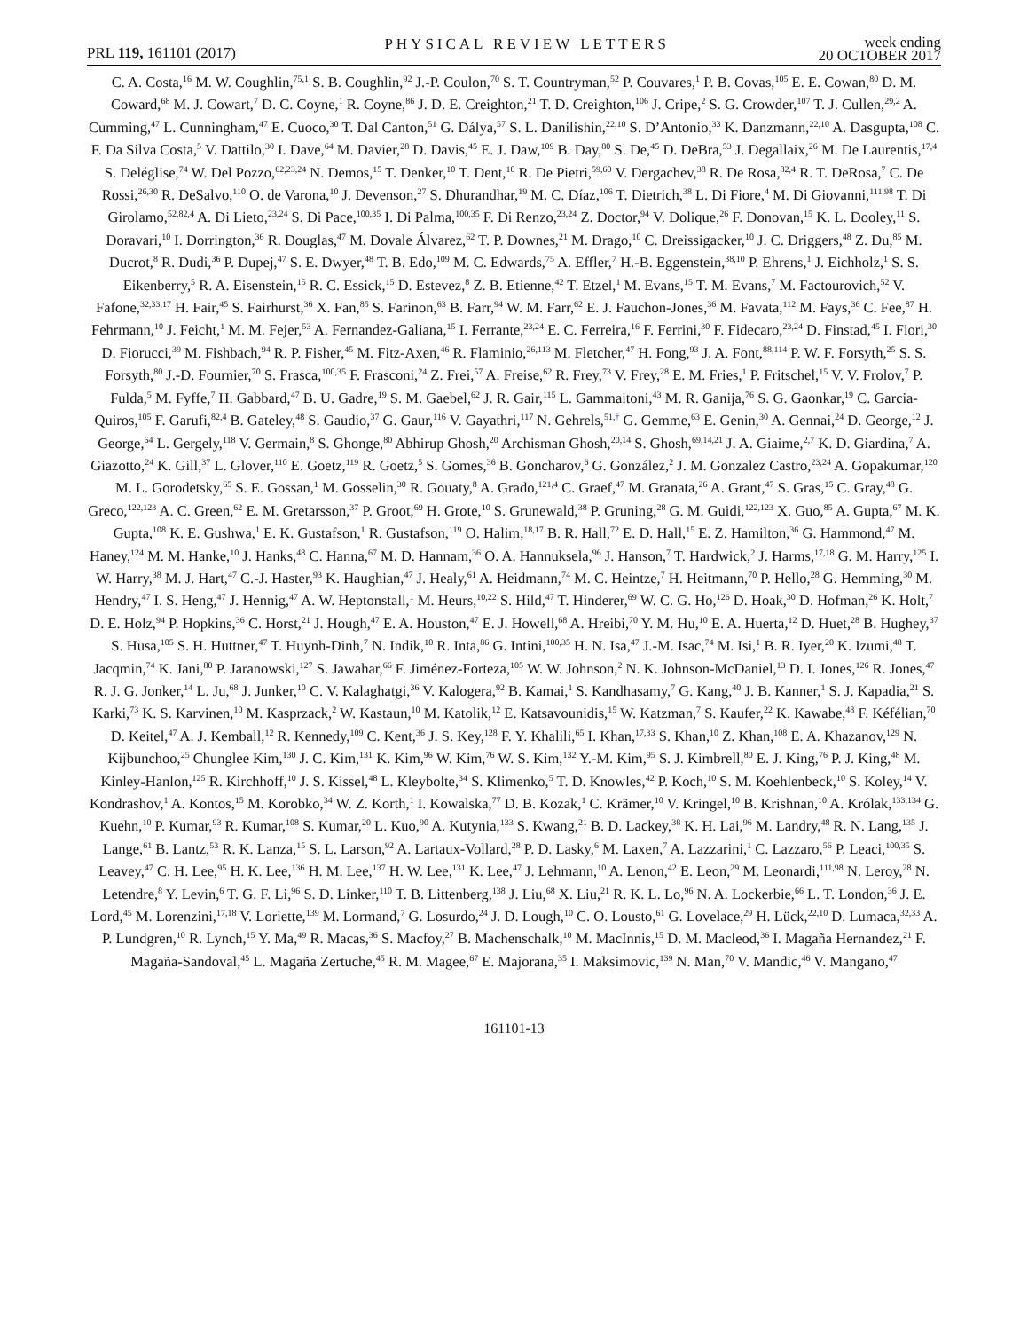PRL 119, 161101 (2017)
PHYSICAL REVIEW LETTERS
week ending
20 OCTOBER 2017
C. A. Costa,<sup>16</sup> M. W. Coughlin,<sup>75,1</sup> S. B. Coughlin,<sup>92</sup> J.-P. Coulon,<sup>70</sup> S. T. Countryman,<sup>52</sup> P. Couvares,<sup>1</sup> P. B. Covas,<sup>105</sup> E. E. Cowan,<sup>80</sup> D. M. Coward,<sup>68</sup> M. J. Cowart,<sup>7</sup> D. C. Coyne,<sup>1</sup> R. Coyne,<sup>86</sup> J. D. E. Creighton,<sup>21</sup> T. D. Creighton,<sup>106</sup> J. Cripe,<sup>2</sup> S. G. Crowder,<sup>107</sup> T. J. Cullen,<sup>29,2</sup> A. Cumming,<sup>47</sup> L. Cunningham,<sup>47</sup> E. Cuoco,<sup>30</sup> T. Dal Canton,<sup>51</sup> G. Dálya,<sup>57</sup> S. L. Danilishin,<sup>22,10</sup> S. D’Antonio,<sup>33</sup> K. Danzmann,<sup>22,10</sup> A. Dasgupta,<sup>108</sup> C. F. Da Silva Costa,<sup>5</sup> V. Dattilo,<sup>30</sup> I. Dave,<sup>64</sup> M. Davier,<sup>28</sup> D. Davis,<sup>45</sup> E. J. Daw,<sup>109</sup> B. Day,<sup>80</sup> S. De,<sup>45</sup> D. DeBra,<sup>53</sup> J. Degallaix,<sup>26</sup> M. De Laurentis,<sup>17,4</sup> S. Deléglise,<sup>74</sup> W. Del Pozzo,<sup>62,23,24</sup> N. Demos,<sup>15</sup> T. Denker,<sup>10</sup> T. Dent,<sup>10</sup> R. De Pietri,<sup>59,60</sup> V. Dergachev,<sup>38</sup> R. De Rosa,<sup>82,4</sup> R. T. DeRosa,<sup>7</sup> C. De Rossi,<sup>26,30</sup> R. DeSalvo,<sup>110</sup> O. de Varona,<sup>10</sup> J. Devenson,<sup>27</sup> S. Dhurandhar,<sup>19</sup> M. C. Díaz,<sup>106</sup> T. Dietrich,<sup>38</sup> L. Di Fiore,<sup>4</sup> M. Di Giovanni,<sup>111,98</sup> T. Di Girolamo,<sup>52,82,4</sup> A. Di Lieto,<sup>23,24</sup> S. Di Pace,<sup>100,35</sup> I. Di Palma,<sup>100,35</sup> F. Di Renzo,<sup>23,24</sup> Z. Doctor,<sup>94</sup> V. Dolique,<sup>26</sup> F. Donovan,<sup>15</sup> K. L. Dooley,<sup>11</sup> S. Doravari,<sup>10</sup> I. Dorrington,<sup>36</sup> R. Douglas,<sup>47</sup> M. Dovale Álvarez,<sup>62</sup> T. P. Downes,<sup>21</sup> M. Drago,<sup>10</sup> C. Dreissigacker,<sup>10</sup> J. C. Driggers,<sup>48</sup> Z. Du,<sup>85</sup> M. Ducrot,<sup>8</sup> R. Dudi,<sup>36</sup> P. Dupej,<sup>47</sup> S. E. Dwyer,<sup>48</sup> T. B. Edo,<sup>109</sup> M. C. Edwards,<sup>75</sup> A. Effler,<sup>7</sup> H.-B. Eggenstein,<sup>38,10</sup> P. Ehrens,<sup>1</sup> J. Eichholz,<sup>1</sup> S. S. Eikenberry,<sup>5</sup> R. A. Eisenstein,<sup>15</sup> R. C. Essick,<sup>15</sup> D. Estevez,<sup>8</sup> Z. B. Etienne,<sup>42</sup> T. Etzel,<sup>1</sup> M. Evans,<sup>15</sup> T. M. Evans,<sup>7</sup> M. Factourovich,<sup>52</sup> V. Fafone,<sup>32,33,17</sup> H. Fair,<sup>45</sup> S. Fairhurst,<sup>36</sup> X. Fan,<sup>85</sup> S. Farinon,<sup>63</sup> B. Farr,<sup>94</sup> W. M. Farr,<sup>62</sup> E. J. Fauchon-Jones,<sup>36</sup> M. Favata,<sup>112</sup> M. Fays,<sup>36</sup> C. Fee,<sup>87</sup> H. Fehrmann,<sup>10</sup> J. Feicht,<sup>1</sup> M. M. Fejer,<sup>53</sup> A. Fernandez-Galiana,<sup>15</sup> I. Ferrante,<sup>23,24</sup> E. C. Ferreira,<sup>16</sup> F. Ferrini,<sup>30</sup> F. Fidecaro,<sup>23,24</sup> D. Finstad,<sup>45</sup> I. Fiori,<sup>30</sup> D. Fiorucci,<sup>39</sup> M. Fishbach,<sup>94</sup> R. P. Fisher,<sup>45</sup> M. Fitz-Axen,<sup>46</sup> R. Flaminio,<sup>26,113</sup> M. Fletcher,<sup>47</sup> H. Fong,<sup>93</sup> J. A. Font,<sup>88,114</sup> P. W. F. Forsyth,<sup>25</sup> S. S. Forsyth,<sup>80</sup> J.-D. Fournier,<sup>70</sup> S. Frasca,<sup>100,35</sup> F. Frasconi,<sup>24</sup> Z. Frei,<sup>57</sup> A. Freise,<sup>62</sup> R. Frey,<sup>73</sup> V. Frey,<sup>28</sup> E. M. Fries,<sup>1</sup> P. Fritschel,<sup>15</sup> V. V. Frolov,<sup>7</sup> P. Fulda,<sup>5</sup> M. Fyffe,<sup>7</sup> H. Gabbard,<sup>47</sup> B. U. Gadre,<sup>19</sup> S. M. Gaebel,<sup>62</sup> J. R. Gair,<sup>115</sup> L. Gammaitoni,<sup>43</sup> M. R. Ganija,<sup>76</sup> S. G. Gaonkar,<sup>19</sup> C. Garcia-Quiros,<sup>105</sup> F. Garufi,<sup>82,4</sup> B. Gateley,<sup>48</sup> S. Gaudio,<sup>37</sup> G. Gaur,<sup>116</sup> V. Gayathri,<sup>117</sup> N. Gehrels,<sup>51,†</sup> G. Gemme,<sup>63</sup> E. Genin,<sup>30</sup> A. Gennai,<sup>24</sup> D. George,<sup>12</sup> J. George,<sup>64</sup> L. Gergely,<sup>118</sup> V. Germain,<sup>8</sup> S. Ghonge,<sup>80</sup> Abhirup Ghosh,<sup>20</sup> Archisman Ghosh,<sup>20,14</sup> S. Ghosh,<sup>69,14,21</sup> J. A. Giaime,<sup>2,7</sup> K. D. Giardina,<sup>7</sup> A. Giazotto,<sup>24</sup> K. Gill,<sup>37</sup> L. Glover,<sup>110</sup> E. Goetz,<sup>119</sup> R. Goetz,<sup>5</sup> S. Gomes,<sup>36</sup> B. Goncharov,<sup>6</sup> G. González,<sup>2</sup> J. M. Gonzalez Castro,<sup>23,24</sup> A. Gopakumar,<sup>120</sup> M. L. Gorodetsky,<sup>65</sup> S. E. Gossan,<sup>1</sup> M. Gosselin,<sup>30</sup> R. Gouaty,<sup>8</sup> A. Grado,<sup>121,4</sup> C. Graef,<sup>47</sup> M. Granata,<sup>26</sup> A. Grant,<sup>47</sup> S. Gras,<sup>15</sup> C. Gray,<sup>48</sup> G. Greco,<sup>122,123</sup> A. C. Green,<sup>62</sup> E. M. Gretarsson,<sup>37</sup> P. Groot,<sup>69</sup> H. Grote,<sup>10</sup> S. Grunewald,<sup>38</sup> P. Gruning,<sup>28</sup> G. M. Guidi,<sup>122,123</sup> X. Guo,<sup>85</sup> A. Gupta,<sup>67</sup> M. K. Gupta,<sup>108</sup> K. E. Gushwa,<sup>1</sup> E. K. Gustafson,<sup>1</sup> R. Gustafson,<sup>119</sup> O. Halim,<sup>18,17</sup> B. R. Hall,<sup>72</sup> E. D. Hall,<sup>15</sup> E. Z. Hamilton,<sup>36</sup> G. Hammond,<sup>47</sup> M. Haney,<sup>124</sup> M. M. Hanke,<sup>10</sup> J. Hanks,<sup>48</sup> C. Hanna,<sup>67</sup> M. D. Hannam,<sup>36</sup> O. A. Hannuksela,<sup>96</sup> J. Hanson,<sup>7</sup> T. Hardwick,<sup>2</sup> J. Harms,<sup>17,18</sup> G. M. Harry,<sup>125</sup> I. W. Harry,<sup>38</sup> M. J. Hart,<sup>47</sup> C.-J. Haster,<sup>93</sup> K. Haughian,<sup>47</sup> J. Healy,<sup>61</sup> A. Heidmann,<sup>74</sup> M. C. Heintze,<sup>7</sup> H. Heitmann,<sup>70</sup> P. Hello,<sup>28</sup> G. Hemming,<sup>30</sup> M. Hendry,<sup>47</sup> I. S. Heng,<sup>47</sup> J. Hennig,<sup>47</sup> A. W. Heptonstall,<sup>1</sup> M. Heurs,<sup>10,22</sup> S. Hild,<sup>47</sup> T. Hinderer,<sup>69</sup> W. C. G. Ho,<sup>126</sup> D. Hoak,<sup>30</sup> D. Hofman,<sup>26</sup> K. Holt,<sup>7</sup> D. E. Holz,<sup>94</sup> P. Hopkins,<sup>36</sup> C. Horst,<sup>21</sup> J. Hough,<sup>47</sup> E. A. Houston,<sup>47</sup> E. J. Howell,<sup>68</sup> A. Hreibi,<sup>70</sup> Y. M. Hu,<sup>10</sup> E. A. Huerta,<sup>12</sup> D. Huet,<sup>28</sup> B. Hughey,<sup>37</sup> S. Husa,<sup>105</sup> S. H. Huttner,<sup>47</sup> T. Huynh-Dinh,<sup>7</sup> N. Indik,<sup>10</sup> R. Inta,<sup>86</sup> G. Intini,<sup>100,35</sup> H. N. Isa,<sup>47</sup> J.-M. Isac,<sup>74</sup> M. Isi,<sup>1</sup> B. R. Iyer,<sup>20</sup> K. Izumi,<sup>48</sup> T. Jacqmin,<sup>74</sup> K. Jani,<sup>80</sup> P. Jaranowski,<sup>127</sup> S. Jawahar,<sup>66</sup> F. Jiménez-Forteza,<sup>105</sup> W. W. Johnson,<sup>2</sup> N. K. Johnson-McDaniel,<sup>13</sup> D. I. Jones,<sup>126</sup> R. Jones,<sup>47</sup> R. J. G. Jonker,<sup>14</sup> L. Ju,<sup>68</sup> J. Junker,<sup>10</sup> C. V. Kalaghatgi,<sup>36</sup> V. Kalogera,<sup>92</sup> B. Kamai,<sup>1</sup> S. Kandhasamy,<sup>7</sup> G. Kang,<sup>40</sup> J. B. Kanner,<sup>1</sup> S. J. Kapadia,<sup>21</sup> S. Karki,<sup>73</sup> K. S. Karvinen,<sup>10</sup> M. Kasprzack,<sup>2</sup> W. Kastaun,<sup>10</sup> M. Katolik,<sup>12</sup> E. Katsavounidis,<sup>15</sup> W. Katzman,<sup>7</sup> S. Kaufer,<sup>22</sup> K. Kawabe,<sup>48</sup> F. Kéfélian,<sup>70</sup> D. Keitel,<sup>47</sup> A. J. Kemball,<sup>12</sup> R. Kennedy,<sup>109</sup> C. Kent,<sup>36</sup> J. S. Key,<sup>128</sup> F. Y. Khalili,<sup>65</sup> I. Khan,<sup>17,33</sup> S. Khan,<sup>10</sup> Z. Khan,<sup>108</sup> E. A. Khazanov,<sup>129</sup> N. Kijbunchoo,<sup>25</sup> Chunglee Kim,<sup>130</sup> J. C. Kim,<sup>131</sup> K. Kim,<sup>96</sup> W. Kim,<sup>76</sup> W. S. Kim,<sup>132</sup> Y.-M. Kim,<sup>95</sup> S. J. Kimbrell,<sup>80</sup> E. J. King,<sup>76</sup> P. J. King,<sup>48</sup> M. Kinley-Hanlon,<sup>125</sup> R. Kirchhoff,<sup>10</sup> J. S. Kissel,<sup>48</sup> L. Kleybolte,<sup>34</sup> S. Klimenko,<sup>5</sup> T. D. Knowles,<sup>42</sup> P. Koch,<sup>10</sup> S. M. Koehlenbeck,<sup>10</sup> S. Koley,<sup>14</sup> V. Kondrashov,<sup>1</sup> A. Kontos,<sup>15</sup> M. Korobko,<sup>34</sup> W. Z. Korth,<sup>1</sup> I. Kowalska,<sup>77</sup> D. B. Kozak,<sup>1</sup> C. Krämer,<sup>10</sup> V. Kringel,<sup>10</sup> B. Krishnan,<sup>10</sup> A. Królak,<sup>133,134</sup> G. Kuehn,<sup>10</sup> P. Kumar,<sup>93</sup> R. Kumar,<sup>108</sup> S. Kumar,<sup>20</sup> L. Kuo,<sup>90</sup> A. Kutynia,<sup>133</sup> S. Kwang,<sup>21</sup> B. D. Lackey,<sup>38</sup> K. H. Lai,<sup>96</sup> M. Landry,<sup>48</sup> R. N. Lang,<sup>135</sup> J. Lange,<sup>61</sup> B. Lantz,<sup>53</sup> R. K. Lanza,<sup>15</sup> S. L. Larson,<sup>92</sup> A. Lartaux-Vollard,<sup>28</sup> P. D. Lasky,<sup>6</sup> M. Laxen,<sup>7</sup> A. Lazzarini,<sup>1</sup> C. Lazzaro,<sup>56</sup> P. Leaci,<sup>100,35</sup> S. Leavey,<sup>47</sup> C. H. Lee,<sup>95</sup> H. K. Lee,<sup>136</sup> H. M. Lee,<sup>137</sup> H. W. Lee,<sup>131</sup> K. Lee,<sup>47</sup> J. Lehmann,<sup>10</sup> A. Lenon,<sup>42</sup> E. Leon,<sup>29</sup> M. Leonardi,<sup>111,98</sup> N. Leroy,<sup>28</sup> N. Letendre,<sup>8</sup> Y. Levin,<sup>6</sup> T. G. F. Li,<sup>96</sup> S. D. Linker,<sup>110</sup> T. B. Littenberg,<sup>138</sup> J. Liu,<sup>68</sup> X. Liu,<sup>21</sup> R. K. L. Lo,<sup>96</sup> N. A. Lockerbie,<sup>66</sup> L. T. London,<sup>36</sup> J. E. Lord,<sup>45</sup> M. Lorenzini,<sup>17,18</sup> V. Loriette,<sup>139</sup> M. Lormand,<sup>7</sup> G. Losurdo,<sup>24</sup> J. D. Lough,<sup>10</sup> C. O. Lousto,<sup>61</sup> G. Lovelace,<sup>29</sup> H. Lück,<sup>22,10</sup> D. Lumaca,<sup>32,33</sup> A. P. Lundgren,<sup>10</sup> R. Lynch,<sup>15</sup> Y. Ma,<sup>49</sup> R. Macas,<sup>36</sup> S. Macfoy,<sup>27</sup> B. Machenschalk,<sup>10</sup> M. MacInnis,<sup>15</sup> D. M. Macleod,<sup>36</sup> I. Magaña Hernandez,<sup>21</sup> F. Magaña-Sandoval,<sup>45</sup> L. Magaña Zertuche,<sup>45</sup> R. M. Magee,<sup>67</sup> E. Majorana,<sup>35</sup> I. Maksimovic,<sup>139</sup> N. Man,<sup>70</sup> V. Mandic,<sup>46</sup> V. Mangano,<sup>47</sup>
161101-13